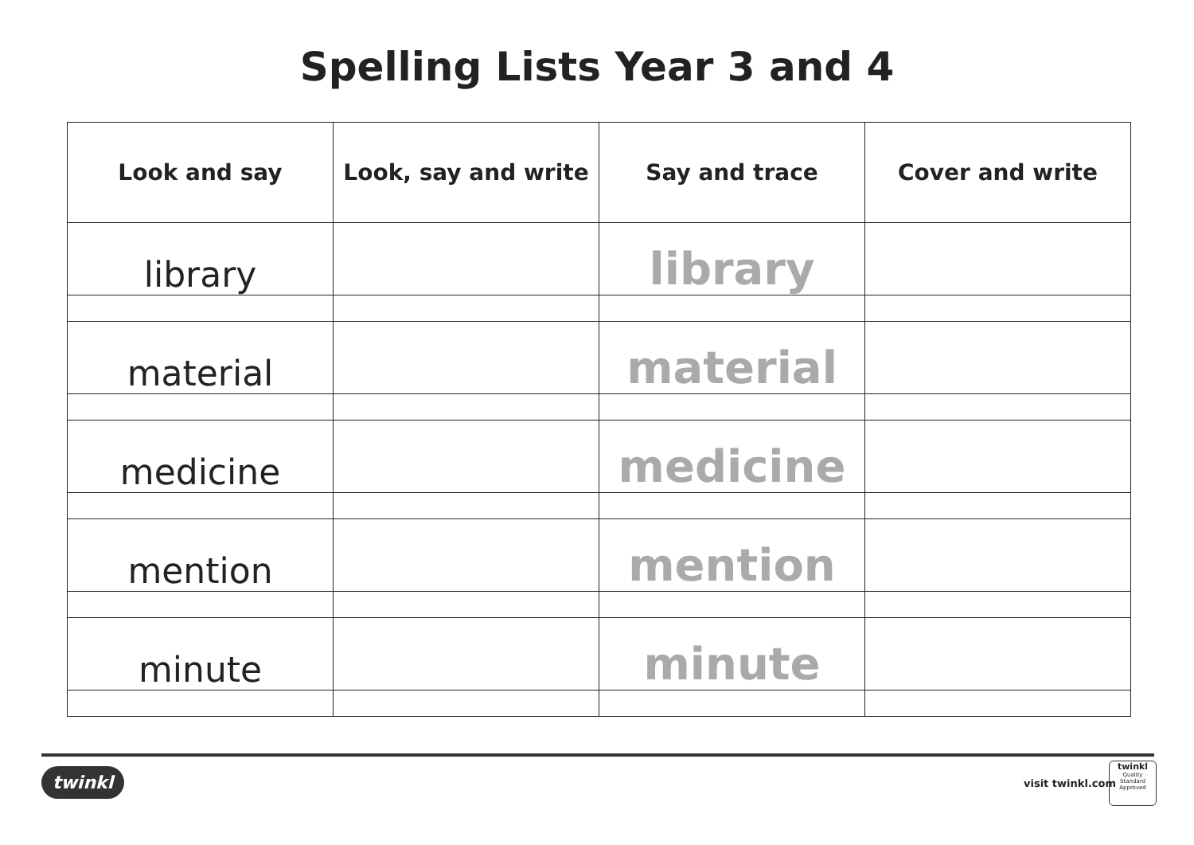Spelling Lists Year 3 and 4
| Look and say | Look, say and write | Say and trace | Cover and write |
| --- | --- | --- | --- |
| library | | library | |
| material | | material | |
| medicine | | medicine | |
| mention | | mention | |
| minute | | minute | |
twinkl visit twinkl.com
twinkl
Quality Standard Approved